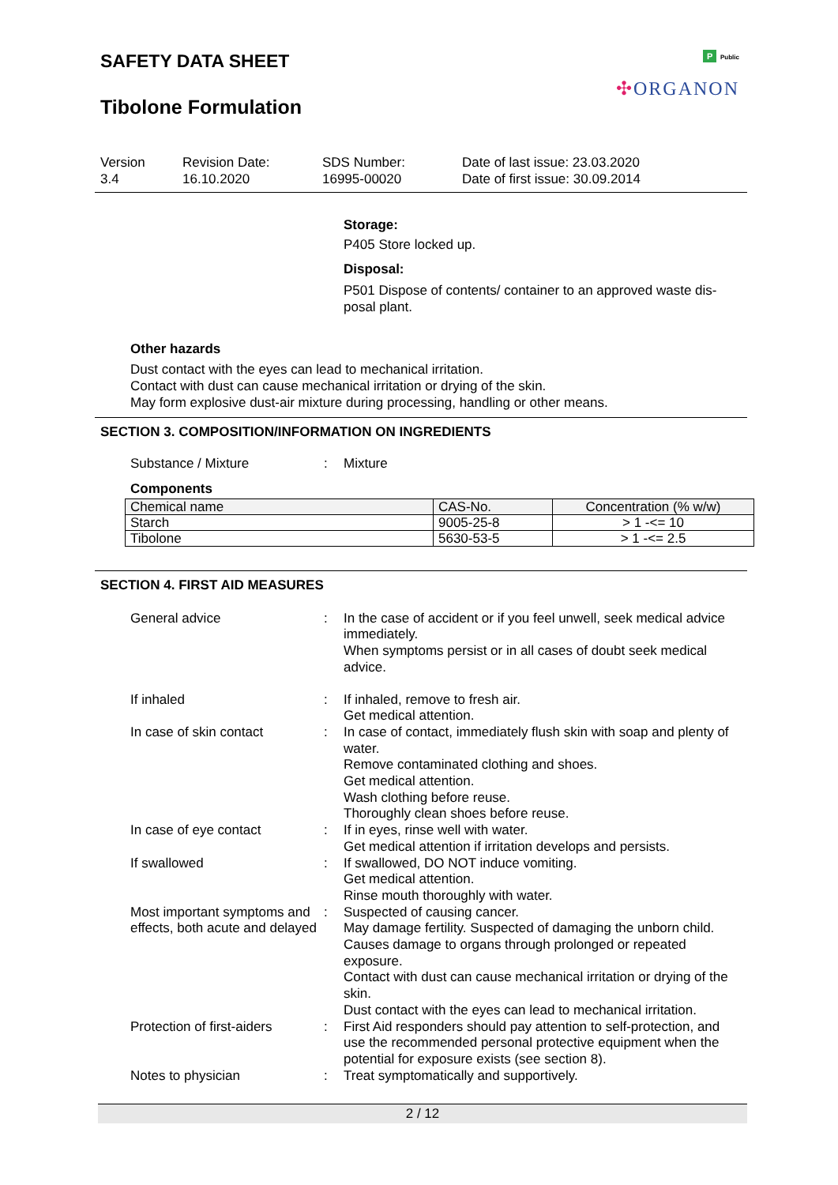SAFETY DATA SHEET
Tibolone Formulation
P Public
✣ORGANON
Version
3.4
Revision Date:
16.10.2020
SDS Number:
16995-00020
Date of last issue: 23.03.2020
Date of first issue: 30.09.2014
Storage:
P405 Store locked up.
Disposal:
P501 Dispose of contents/ container to an approved waste dis-
posal plant.
Other hazards
Dust contact with the eyes can lead to mechanical irritation.
Contact with dust can cause mechanical irritation or drying of the skin.
May form explosive dust-air mixture during processing, handling or other means.
SECTION 3. COMPOSITION/INFORMATION ON INGREDIENTS
Substance / Mixture : Mixture
Components
| Chemical name | CAS-No. | Concentration (% w/w) |
| --- | --- | --- |
| Starch | 9005-25-8 | > 1 -<= 10 |
| Tibolone | 5630-53-5 | > 1 -<= 2.5 |
SECTION 4. FIRST AID MEASURES
General advice : In the case of accident or if you feel unwell, seek medical advice immediately.
When symptoms persist or in all cases of doubt seek medical advice.
If inhaled : If inhaled, remove to fresh air.
Get medical attention.
In case of skin contact : In case of contact, immediately flush skin with soap and plenty of water.
Remove contaminated clothing and shoes.
Get medical attention.
Wash clothing before reuse.
Thoroughly clean shoes before reuse.
In case of eye contact : If in eyes, rinse well with water.
Get medical attention if irritation develops and persists.
If swallowed : If swallowed, DO NOT induce vomiting.
Get medical attention.
Rinse mouth thoroughly with water.
Most important symptoms and effects, both acute and delayed
: Suspected of causing cancer.
May damage fertility. Suspected of damaging the unborn child.
Causes damage to organs through prolonged or repeated exposure.
Contact with dust can cause mechanical irritation or drying of the skin.
Dust contact with the eyes can lead to mechanical irritation.
Protection of first-aiders
: First Aid responders should pay attention to self-protection, and use the recommended personal protective equipment when the potential for exposure exists (see section 8).
Notes to physician : Treat symptomatically and supportively.
2 / 12